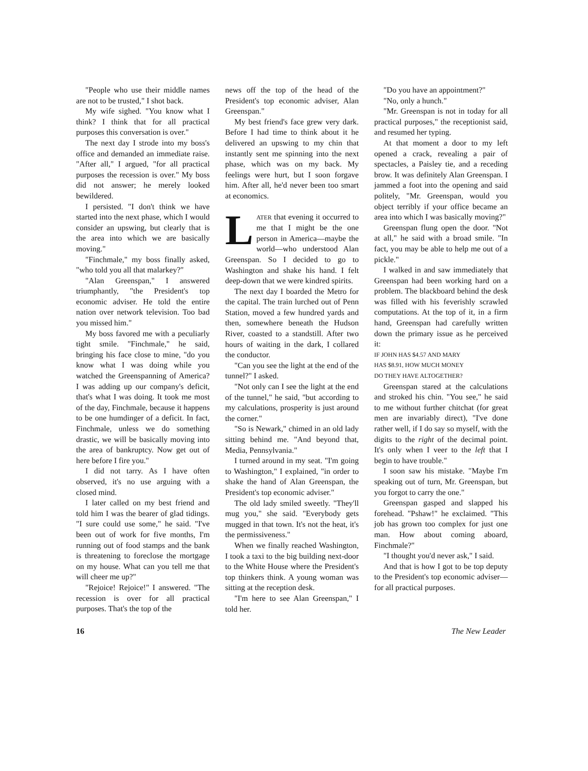"People who use their middle names are not to be trusted," I shot back.
My wife sighed. "You know what I think? I think that for all practical purposes this conversation is over."
The next day I strode into my boss's office and demanded an immediate raise. "After all," I argued, "for all practical purposes the recession is over." My boss did not answer; he merely looked bewildered.
I persisted. "I don't think we have started into the next phase, which I would consider an upswing, but clearly that is the area into which we are basically moving."
"Finchmale," my boss finally asked, "who told you all that malarkey?"
"Alan Greenspan," I answered triumphantly, "the President's top economic adviser. He told the entire nation over network television. Too bad you missed him."
My boss favored me with a peculiarly tight smile. "Finchmale," he said, bringing his face close to mine, "do you know what I was doing while you watched the Greenspanning of America? I was adding up our company's deficit, that's what I was doing. It took me most of the day, Finchmale, because it happens to be one humdinger of a deficit. In fact, Finchmale, unless we do something drastic, we will be basically moving into the area of bankruptcy. Now get out of here before I fire you."
I did not tarry. As I have often observed, it's no use arguing with a closed mind.
I later called on my best friend and told him I was the bearer of glad tidings. "I sure could use some," he said. "I've been out of work for five months, I'm running out of food stamps and the bank is threatening to foreclose the mortgage on my house. What can you tell me that will cheer me up?"
"Rejoice! Rejoice!" I answered. "The recession is over for all practical purposes. That's the top of the
news off the top of the head of the President's top economic adviser, Alan Greenspan."
My best friend's face grew very dark. Before I had time to think about it he delivered an upswing to my chin that instantly sent me spinning into the next phase, which was on my back. My feelings were hurt, but I soon forgave him. After all, he'd never been too smart at economics.
LATER that evening it occurred to me that I might be the one person in America—maybe the world—who understood Alan Greenspan. So I decided to go to Washington and shake his hand. I felt deep-down that we were kindred spirits.
The next day I boarded the Metro for the capital. The train lurched out of Penn Station, moved a few hundred yards and then, somewhere beneath the Hudson River, coasted to a standstill. After two hours of waiting in the dark, I collared the conductor.
"Can you see the light at the end of the tunnel?" I asked.
"Not only can I see the light at the end of the tunnel," he said, "but according to my calculations, prosperity is just around the corner."
"So is Newark," chimed in an old lady sitting behind me. "And beyond that, Media, Pennsylvania."
I turned around in my seat. "I'm going to Washington," I explained, "in order to shake the hand of Alan Greenspan, the President's top economic adviser."
The old lady smiled sweetly. "They'll mug you," she said. "Everybody gets mugged in that town. It's not the heat, it's the permissiveness."
When we finally reached Washington, I took a taxi to the big building next-door to the White House where the President's top thinkers think. A young woman was sitting at the reception desk.
"I'm here to see Alan Greenspan," I told her.
"Do you have an appointment?"
"No, only a hunch."
"Mr. Greenspan is not in today for all practical purposes," the receptionist said, and resumed her typing.
At that moment a door to my left opened a crack, revealing a pair of spectacles, a Paisley tie, and a receding brow. It was definitely Alan Greenspan. I jammed a foot into the opening and said politely, "Mr. Greenspan, would you object terribly if your office became an area into which I was basically moving?"
Greenspan flung open the door. "Not at all," he said with a broad smile. "In fact, you may be able to help me out of a pickle."
I walked in and saw immediately that Greenspan had been working hard on a problem. The blackboard behind the desk was filled with his feverishly scrawled computations. At the top of it, in a firm hand, Greenspan had carefully written down the primary issue as he perceived it:
IF JOHN HAS $4.57 AND MARY
HAS $8.91, HOW MUCH MONEY
DO THEY HAVE ALTOGETHER?
Greenspan stared at the calculations and stroked his chin. "You see," he said to me without further chitchat (for great men are invariably direct), "I've done rather well, if I do say so myself, with the digits to the right of the decimal point. It's only when I veer to the left that I begin to have trouble."
I soon saw his mistake. "Maybe I'm speaking out of turn, Mr. Greenspan, but you forgot to carry the one."
Greenspan gasped and slapped his forehead. "Pshaw!" he exclaimed. "This job has grown too complex for just one man. How about coming aboard, Finchmale?"
"I thought you'd never ask," I said.
And that is how I got to be top deputy to the President's top economic adviser—for all practical purposes.
16 The New Leader